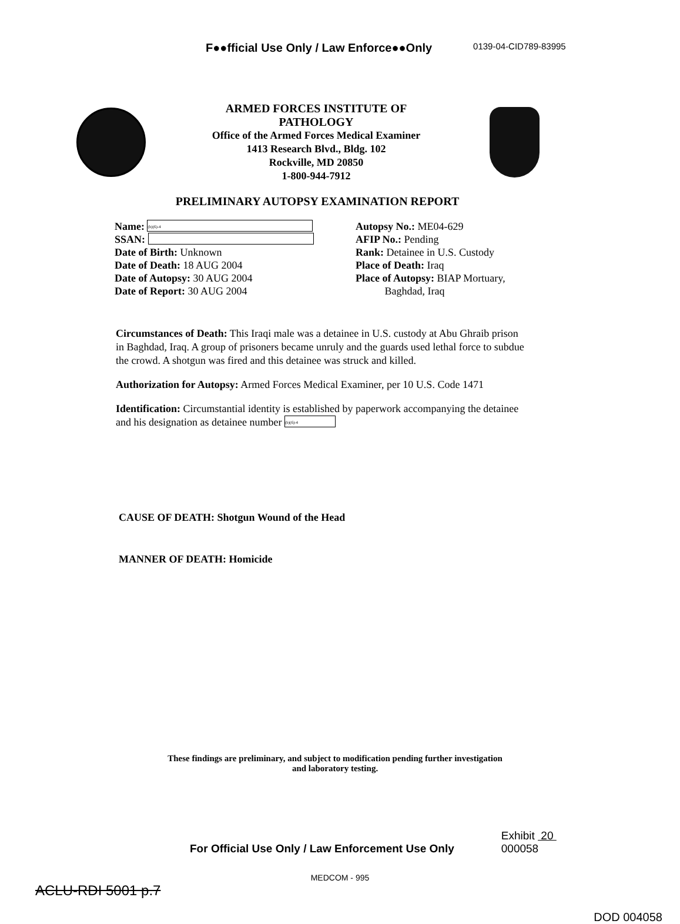F●●fficial Use Only / Law Enforce●●Only
0139-04-CID789-83995
ARMED FORCES INSTITUTE OF PATHOLOGY
Office of the Armed Forces Medical Examiner
1413 Research Blvd., Bldg. 102
Rockville, MD 20850
1-800-944-7912
PRELIMINARY AUTOPSY EXAMINATION REPORT
Name: (b)(6)-4
SSAN:
Date of Birth: Unknown
Date of Death: 18 AUG 2004
Date of Autopsy: 30 AUG 2004
Date of Report: 30 AUG 2004
Autopsy No.: ME04-629
AFIP No.: Pending
Rank: Detainee in U.S. Custody
Place of Death: Iraq
Place of Autopsy: BIAP Mortuary,
Baghdad, Iraq
Circumstances of Death: This Iraqi male was a detainee in U.S. custody at Abu Ghraib prison in Baghdad, Iraq. A group of prisoners became unruly and the guards used lethal force to subdue the crowd. A shotgun was fired and this detainee was struck and killed.
Authorization for Autopsy: Armed Forces Medical Examiner, per 10 U.S. Code 1471
Identification: Circumstantial identity is established by paperwork accompanying the detainee and his designation as detainee number (b)(6)-4
CAUSE OF DEATH: Shotgun Wound of the Head
MANNER OF DEATH: Homicide
These findings are preliminary, and subject to modification pending further investigation
and laboratory testing.
For Official Use Only / Law Enforcement Use Only
Exhibit 20
000058
MEDCOM - 995
ACLU-RDI 5001 p.7
DOD 004058